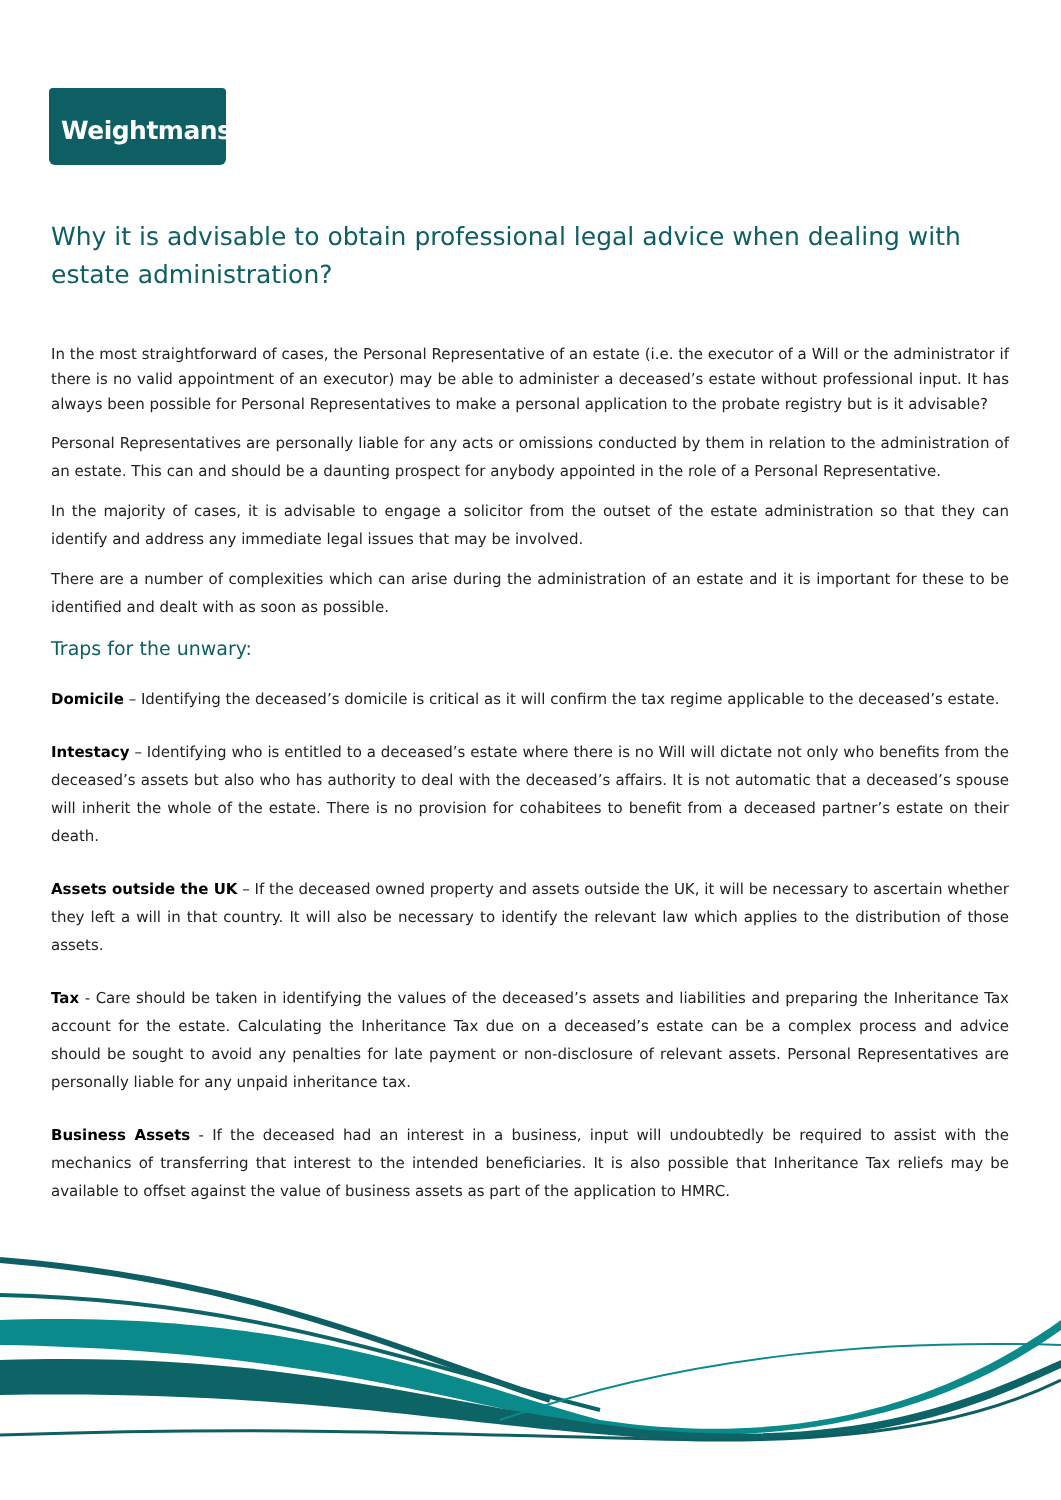Weightmans
Why it is advisable to obtain professional legal advice when dealing with estate administration?
In the most straightforward of cases, the Personal Representative of an estate (i.e. the executor of a Will or the administrator if there is no valid appointment of an executor) may be able to administer a deceased’s estate without professional input. It has always been possible for Personal Representatives to make a personal application to the probate registry but is it advisable?
Personal Representatives are personally liable for any acts or omissions conducted by them in relation to the administration of an estate. This can and should be a daunting prospect for anybody appointed in the role of a Personal Representative.
In the majority of cases, it is advisable to engage a solicitor from the outset of the estate administration so that they can identify and address any immediate legal issues that may be involved.
There are a number of complexities which can arise during the administration of an estate and it is important for these to be identified and dealt with as soon as possible.
Traps for the unwary:
Domicile – Identifying the deceased’s domicile is critical as it will confirm the tax regime applicable to the deceased’s estate.
Intestacy – Identifying who is entitled to a deceased’s estate where there is no Will will dictate not only who benefits from the deceased’s assets but also who has authority to deal with the deceased’s affairs. It is not automatic that a deceased’s spouse will inherit the whole of the estate. There is no provision for cohabitees to benefit from a deceased partner’s estate on their death.
Assets outside the UK – If the deceased owned property and assets outside the UK, it will be necessary to ascertain whether they left a will in that country. It will also be necessary to identify the relevant law which applies to the distribution of those assets.
Tax - Care should be taken in identifying the values of the deceased’s assets and liabilities and preparing the Inheritance Tax account for the estate. Calculating the Inheritance Tax due on a deceased’s estate can be a complex process and advice should be sought to avoid any penalties for late payment or non-disclosure of relevant assets. Personal Representatives are personally liable for any unpaid inheritance tax.
Business Assets - If the deceased had an interest in a business, input will undoubtedly be required to assist with the mechanics of transferring that interest to the intended beneficiaries. It is also possible that Inheritance Tax reliefs may be available to offset against the value of business assets as part of the application to HMRC.